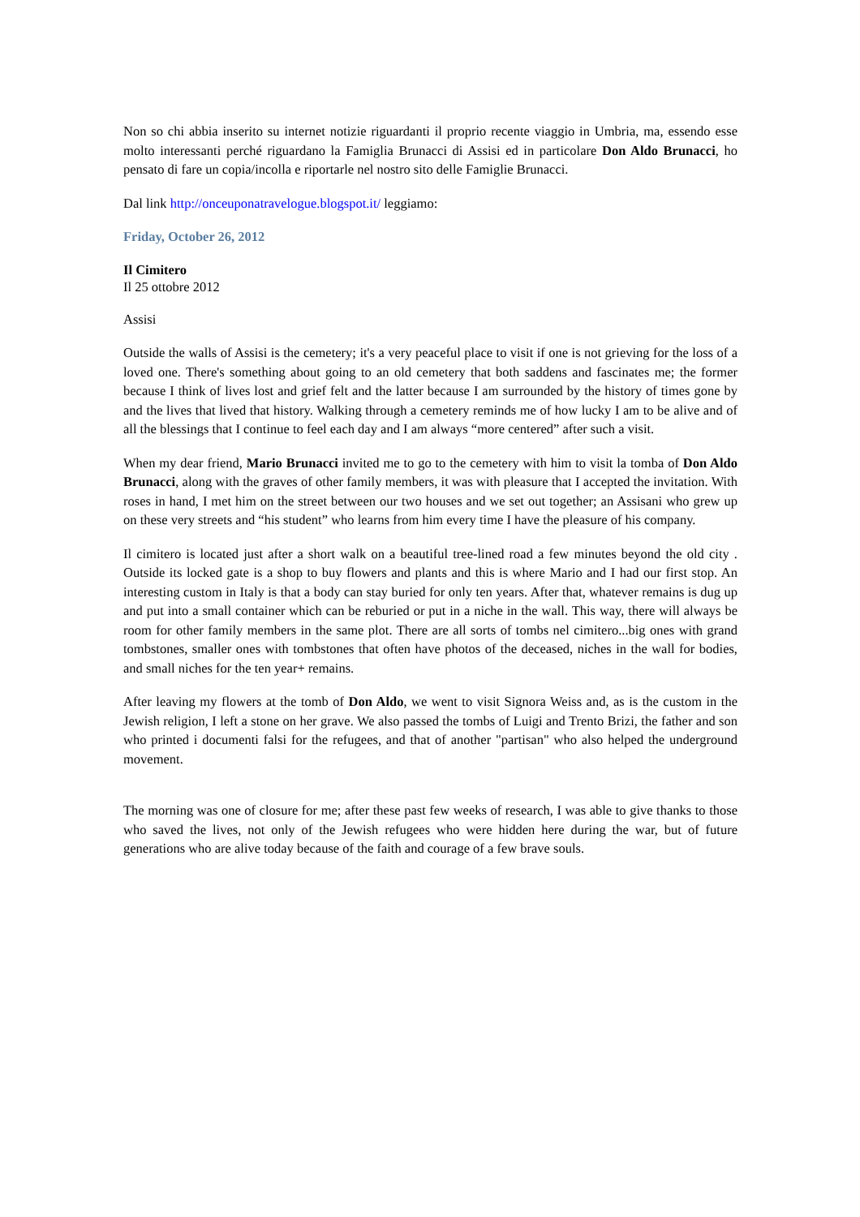Non so chi abbia inserito su internet notizie riguardanti il proprio recente viaggio in Umbria, ma, essendo esse molto interessanti perché riguardano la Famiglia Brunacci di Assisi ed in particolare Don Aldo Brunacci, ho pensato di fare un copia/incolla e riportarle nel nostro sito delle Famiglie Brunacci.
Dal link http://onceuponatravelogue.blogspot.it/ leggiamo:
Friday, October 26, 2012
Il Cimitero
Il 25 ottobre 2012
Assisi
Outside the walls of Assisi is the cemetery; it's a very peaceful place to visit if one is not grieving for the loss of a loved one. There's something about going to an old cemetery that both saddens and fascinates me; the former because I think of lives lost and grief felt and the latter because I am surrounded by the history of times gone by and the lives that lived that history. Walking through a cemetery reminds me of how lucky I am to be alive and of all the blessings that I continue to feel each day and I am always “more centered” after such a visit.
When my dear friend, Mario Brunacci invited me to go to the cemetery with him to visit la tomba of Don Aldo Brunacci, along with the graves of other family members, it was with pleasure that I accepted the invitation. With roses in hand, I met him on the street between our two houses and we set out together; an Assisani who grew up on these very streets and “his student” who learns from him every time I have the pleasure of his company.
Il cimitero is located just after a short walk on a beautiful tree-lined road a few minutes beyond the old city . Outside its locked gate is a shop to buy flowers and plants and this is where Mario and I had our first stop. An interesting custom in Italy is that a body can stay buried for only ten years. After that, whatever remains is dug up and put into a small container which can be reburied or put in a niche in the wall. This way, there will always be room for other family members in the same plot. There are all sorts of tombs nel cimitero...big ones with grand tombstones, smaller ones with tombstones that often have photos of the deceased, niches in the wall for bodies, and small niches for the ten year+ remains.
After leaving my flowers at the tomb of Don Aldo, we went to visit Signora Weiss and, as is the custom in the Jewish religion, I left a stone on her grave. We also passed the tombs of Luigi and Trento Brizi, the father and son who printed i documenti falsi for the refugees, and that of another "partisan" who also helped the underground movement.
The morning was one of closure for me; after these past few weeks of research, I was able to give thanks to those who saved the lives, not only of the Jewish refugees who were hidden here during the war, but of future generations who are alive today because of the faith and courage of a few brave souls.